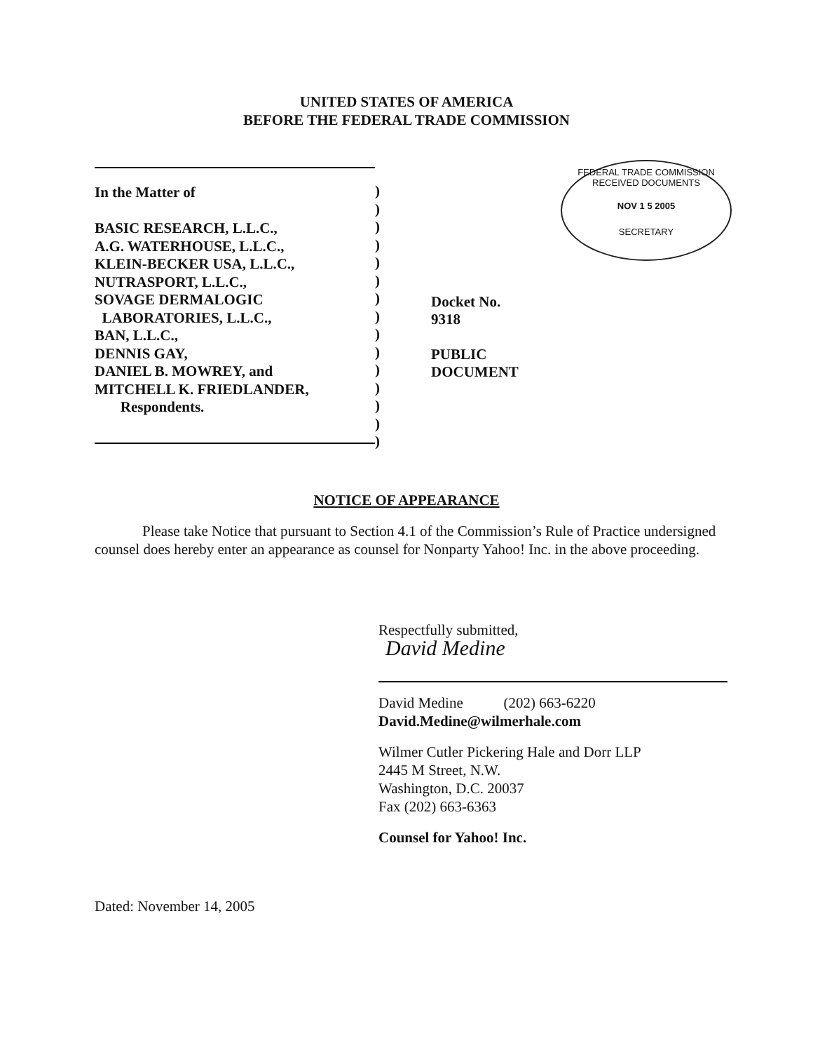UNITED STATES OF AMERICA
BEFORE THE FEDERAL TRADE COMMISSION
FEDERAL TRADE COMMISSION
RECEIVED DOCUMENTS
NOV 1 5 2005
SECRETARY
In the Matter of
BASIC RESEARCH, L.L.C.,
A.G. WATERHOUSE, L.L.C.,
KLEIN-BECKER USA, L.L.C.,
NUTRASPORT, L.L.C.,
SOVAGE DERMALOGIC
LABORATORIES, L.L.C.,
BAN, L.L.C.,
DENNIS GAY,
DANIEL B. MOWREY, and
MITCHELL K. FRIEDLANDER,
Respondents.
)
)
)
)
)
)
)
)
)
)
)
)
)
)
)
Docket No. 9318
PUBLIC DOCUMENT
NOTICE OF APPEARANCE
Please take Notice that pursuant to Section 4.1 of the Commission’s Rule of Practice undersigned counsel does hereby enter an appearance as counsel for Nonparty Yahoo! Inc. in the above proceeding.
Respectfully submitted,
David Medine
David Medine (202) 663-6220
David.Medine@wilmerhale.com
Wilmer Cutler Pickering Hale and Dorr LLP
2445 M Street, N.W.
Washington, D.C. 20037
Fax (202) 663-6363
Counsel for Yahoo! Inc.
Dated: November 14, 2005